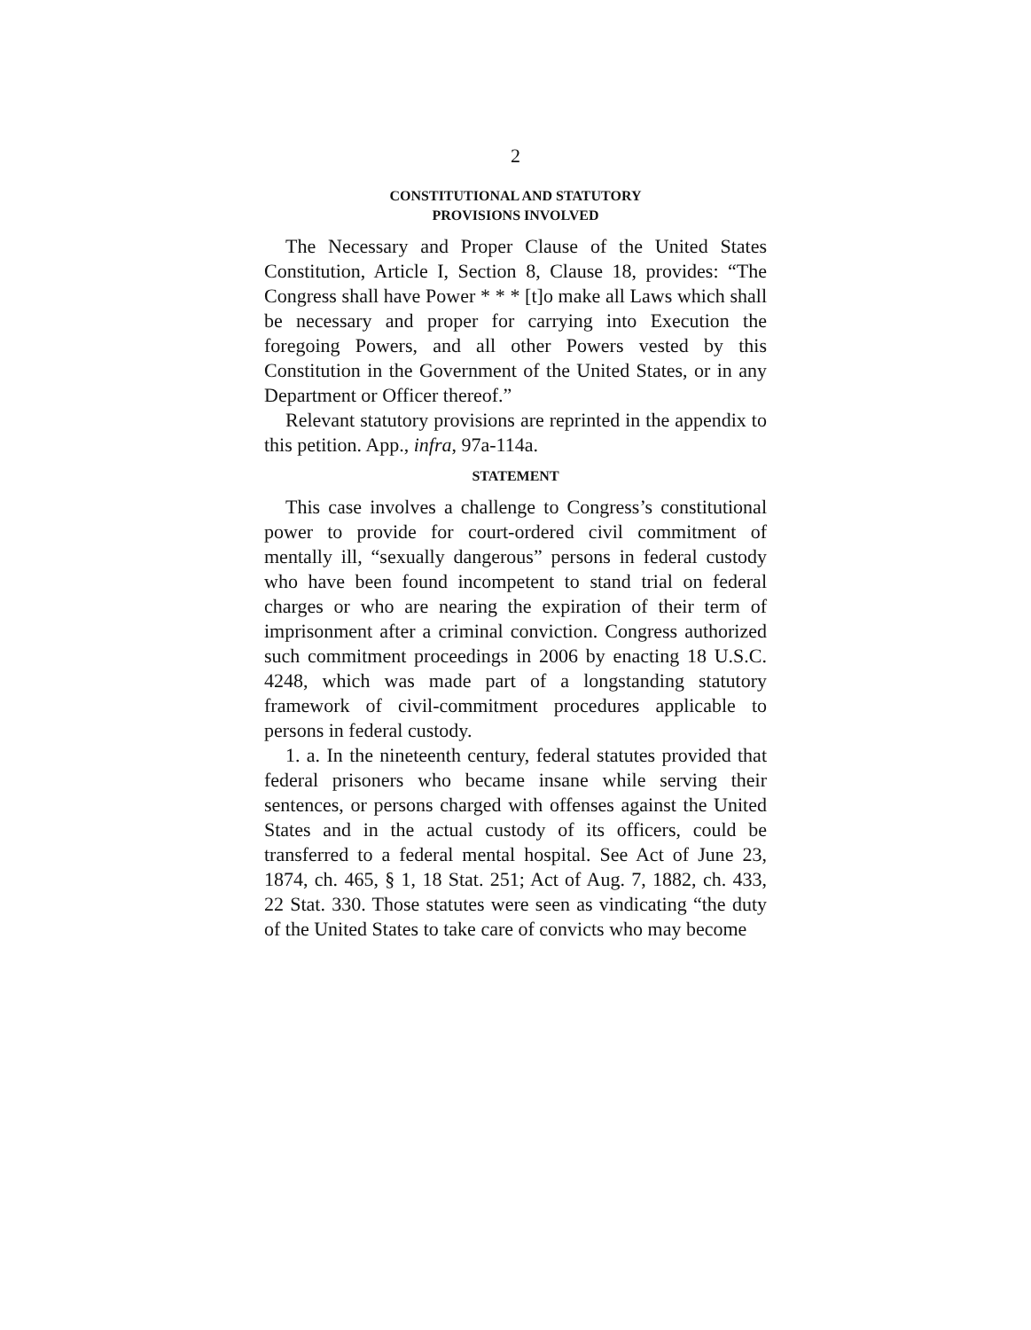2
CONSTITUTIONAL AND STATUTORY
PROVISIONS INVOLVED
The Necessary and Proper Clause of the United States Constitution, Article I, Section 8, Clause 18, provides: “The Congress shall have Power * * * [t]o make all Laws which shall be necessary and proper for carrying into Execution the foregoing Powers, and all other Powers vested by this Constitution in the Government of the United States, or in any Department or Officer thereof.”
Relevant statutory provisions are reprinted in the appendix to this petition. App., infra, 97a-114a.
STATEMENT
This case involves a challenge to Congress’s constitutional power to provide for court-ordered civil commitment of mentally ill, “sexually dangerous” persons in federal custody who have been found incompetent to stand trial on federal charges or who are nearing the expiration of their term of imprisonment after a criminal conviction. Congress authorized such commitment proceedings in 2006 by enacting 18 U.S.C. 4248, which was made part of a longstanding statutory framework of civil-commitment procedures applicable to persons in federal custody.
1. a. In the nineteenth century, federal statutes provided that federal prisoners who became insane while serving their sentences, or persons charged with offenses against the United States and in the actual custody of its officers, could be transferred to a federal mental hospital. See Act of June 23, 1874, ch. 465, § 1, 18 Stat. 251; Act of Aug. 7, 1882, ch. 433, 22 Stat. 330. Those statutes were seen as vindicating “the duty of the United States to take care of convicts who may become